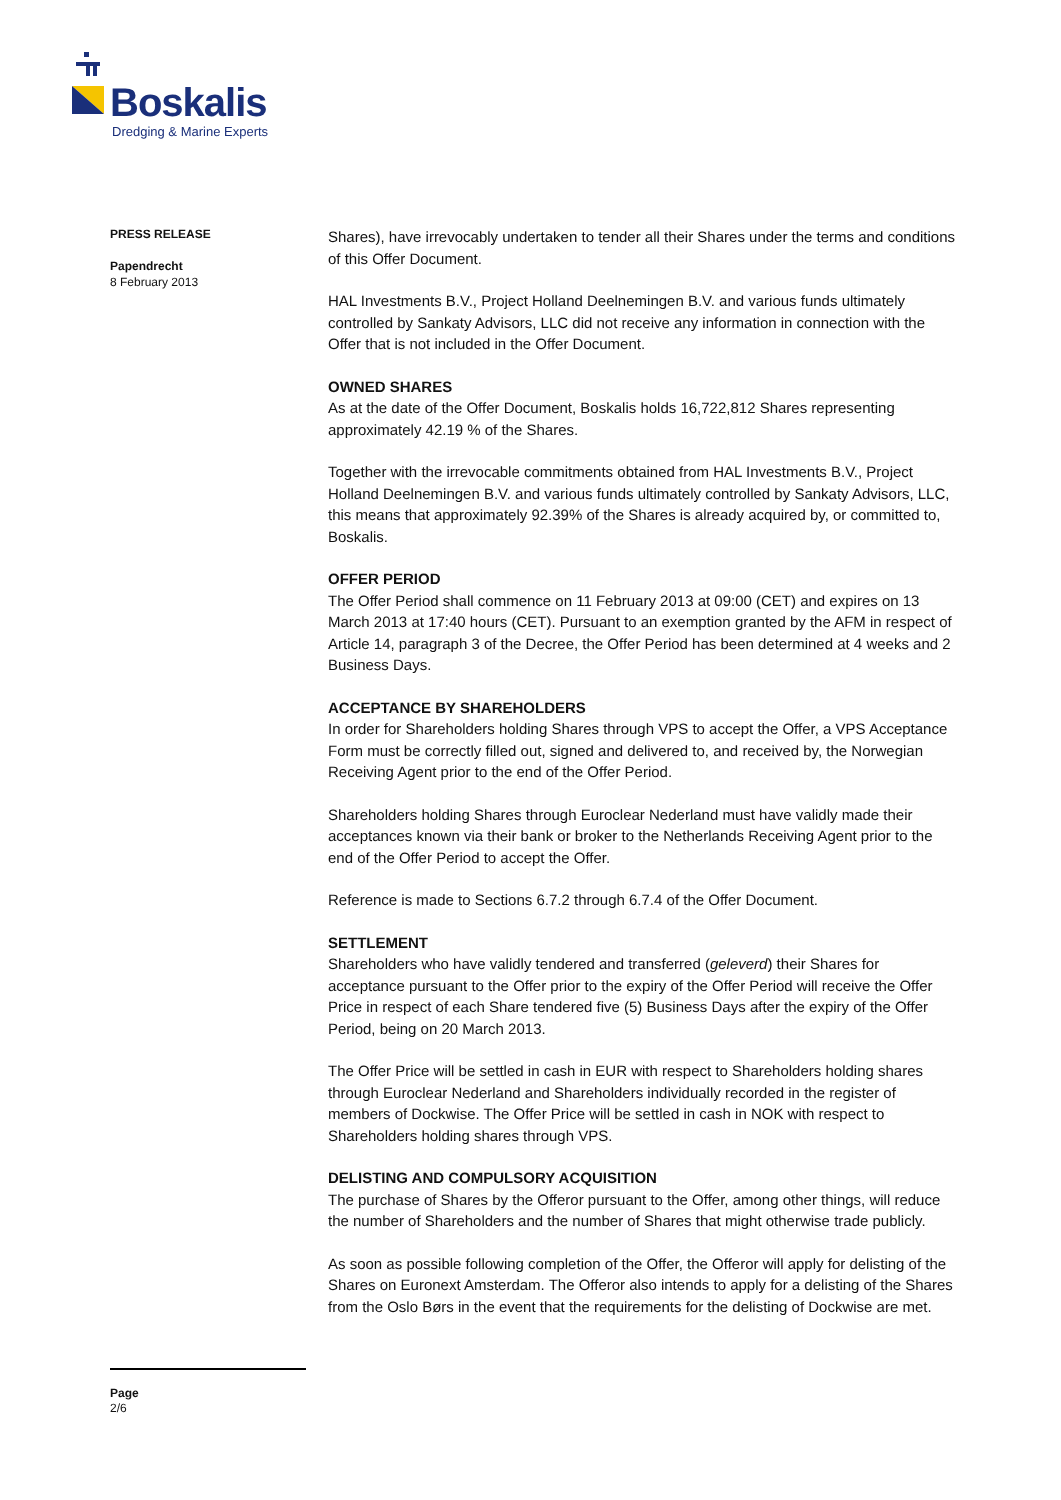Boskalis
Dredging & Marine Experts
PRESS RELEASE
Papendrecht
8 February 2013
Shares), have irrevocably undertaken to tender all their Shares under the terms and conditions of this Offer Document.
HAL Investments B.V., Project Holland Deelnemingen B.V. and various funds ultimately controlled by Sankaty Advisors, LLC did not receive any information in connection with the Offer that is not included in the Offer Document.
OWNED SHARES
As at the date of the Offer Document, Boskalis holds 16,722,812 Shares representing approximately 42.19 % of the Shares.
Together with the irrevocable commitments obtained from HAL Investments B.V., Project Holland Deelnemingen B.V. and various funds ultimately controlled by Sankaty Advisors, LLC, this means that approximately 92.39% of the Shares is already acquired by, or committed to, Boskalis.
OFFER PERIOD
The Offer Period shall commence on 11 February 2013 at 09:00 (CET) and expires on 13 March 2013 at 17:40 hours (CET). Pursuant to an exemption granted by the AFM in respect of Article 14, paragraph 3 of the Decree, the Offer Period has been determined at 4 weeks and 2 Business Days.
ACCEPTANCE BY SHAREHOLDERS
In order for Shareholders holding Shares through VPS to accept the Offer, a VPS Acceptance Form must be correctly filled out, signed and delivered to, and received by, the Norwegian Receiving Agent prior to the end of the Offer Period.
Shareholders holding Shares through Euroclear Nederland must have validly made their acceptances known via their bank or broker to the Netherlands Receiving Agent prior to the end of the Offer Period to accept the Offer.
Reference is made to Sections 6.7.2 through 6.7.4 of the Offer Document.
SETTLEMENT
Shareholders who have validly tendered and transferred (geleverd) their Shares for acceptance pursuant to the Offer prior to the expiry of the Offer Period will receive the Offer Price in respect of each Share tendered five (5) Business Days after the expiry of the Offer Period, being on 20 March 2013.
The Offer Price will be settled in cash in EUR with respect to Shareholders holding shares through Euroclear Nederland and Shareholders individually recorded in the register of members of Dockwise. The Offer Price will be settled in cash in NOK with respect to Shareholders holding shares through VPS.
DELISTING AND COMPULSORY ACQUISITION
The purchase of Shares by the Offeror pursuant to the Offer, among other things, will reduce the number of Shareholders and the number of Shares that might otherwise trade publicly.
As soon as possible following completion of the Offer, the Offeror will apply for delisting of the Shares on Euronext Amsterdam. The Offeror also intends to apply for a delisting of the Shares from the Oslo Børs in the event that the requirements for the delisting of Dockwise are met.
Page
2/6